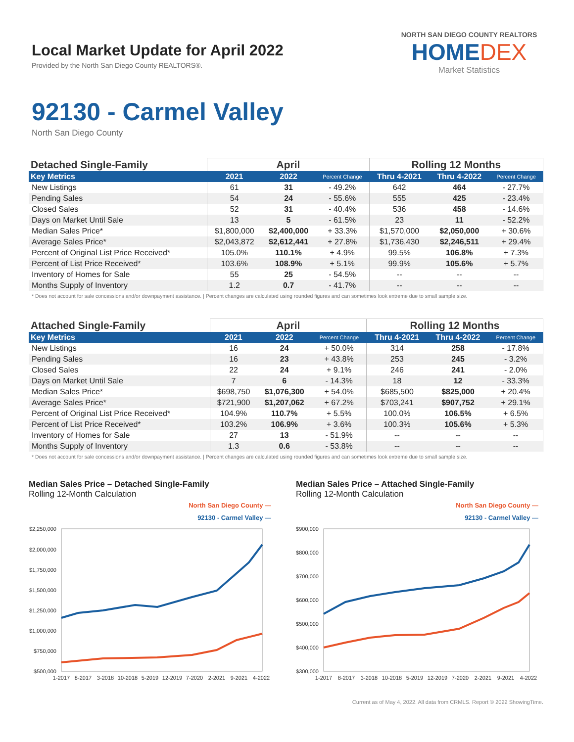Local Market Update for April 2022
Provided by the North San Diego County REALTORS®.
NORTH SAN DIEGO COUNTY REALTORS
HOMEDEX
Market Statistics
92130 - Carmel Valley
North San Diego County
| Detached Single-Family | April | | | Rolling 12 Months | | |
| --- | --- | --- | --- | --- | --- | --- |
| Key Metrics | 2021 | 2022 | Percent Change | Thru 4-2021 | Thru 4-2022 | Percent Change |
| New Listings | 61 | 31 | - 49.2% | 642 | 464 | - 27.7% |
| Pending Sales | 54 | 24 | - 55.6% | 555 | 425 | - 23.4% |
| Closed Sales | 52 | 31 | - 40.4% | 536 | 458 | - 14.6% |
| Days on Market Until Sale | 13 | 5 | - 61.5% | 23 | 11 | - 52.2% |
| Median Sales Price* | $1,800,000 | $2,400,000 | + 33.3% | $1,570,000 | $2,050,000 | + 30.6% |
| Average Sales Price* | $2,043,872 | $2,612,441 | + 27.8% | $1,736,430 | $2,246,511 | + 29.4% |
| Percent of Original List Price Received* | 105.0% | 110.1% | + 4.9% | 99.5% | 106.8% | + 7.3% |
| Percent of List Price Received* | 103.6% | 108.9% | + 5.1% | 99.9% | 105.6% | + 5.7% |
| Inventory of Homes for Sale | 55 | 25 | - 54.5% | -- | -- | -- |
| Months Supply of Inventory | 1.2 | 0.7 | - 41.7% | -- | -- | -- |
* Does not account for sale concessions and/or downpayment assistance. | Percent changes are calculated using rounded figures and can sometimes look extreme due to small sample size.
| Attached Single-Family | April | | | Rolling 12 Months | | |
| --- | --- | --- | --- | --- | --- | --- |
| Key Metrics | 2021 | 2022 | Percent Change | Thru 4-2021 | Thru 4-2022 | Percent Change |
| New Listings | 16 | 24 | + 50.0% | 314 | 258 | - 17.8% |
| Pending Sales | 16 | 23 | + 43.8% | 253 | 245 | - 3.2% |
| Closed Sales | 22 | 24 | + 9.1% | 246 | 241 | - 2.0% |
| Days on Market Until Sale | 7 | 6 | - 14.3% | 18 | 12 | - 33.3% |
| Median Sales Price* | $698,750 | $1,076,300 | + 54.0% | $685,500 | $825,000 | + 20.4% |
| Average Sales Price* | $721,900 | $1,207,062 | + 67.2% | $703,241 | $907,752 | + 29.1% |
| Percent of Original List Price Received* | 104.9% | 110.7% | + 5.5% | 100.0% | 106.5% | + 6.5% |
| Percent of List Price Received* | 103.2% | 106.9% | + 3.6% | 100.3% | 105.6% | + 5.3% |
| Inventory of Homes for Sale | 27 | 13 | - 51.9% | -- | -- | -- |
| Months Supply of Inventory | 1.3 | 0.6 | - 53.8% | -- | -- | -- |
* Does not account for sale concessions and/or downpayment assistance. | Percent changes are calculated using rounded figures and can sometimes look extreme due to small sample size.
Median Sales Price – Detached Single-Family
Rolling 12-Month Calculation
North San Diego County —
92130 - Carmel Valley —
$2,250,000
$2,000,000
$1,750,000
$1,500,000
$1,250,000
$1,000,000
$750,000
$500,000
1-2017
8-2017
3-2018
10-2018
5-2019
12-2019
7-2020
2-2021
9-2021
4-2022
Median Sales Price – Attached Single-Family
Rolling 12-Month Calculation
North San Diego County —
92130 - Carmel Valley —
$900,000
$800,000
$700,000
$600,000
$500,000
$400,000
$300,000
1-2017
8-2017
3-2018
10-2018
5-2019
12-2019
7-2020
2-2021
9-2021
4-2022
Current as of May 4, 2022. All data from CRMLS. Report © 2022 ShowingTime.